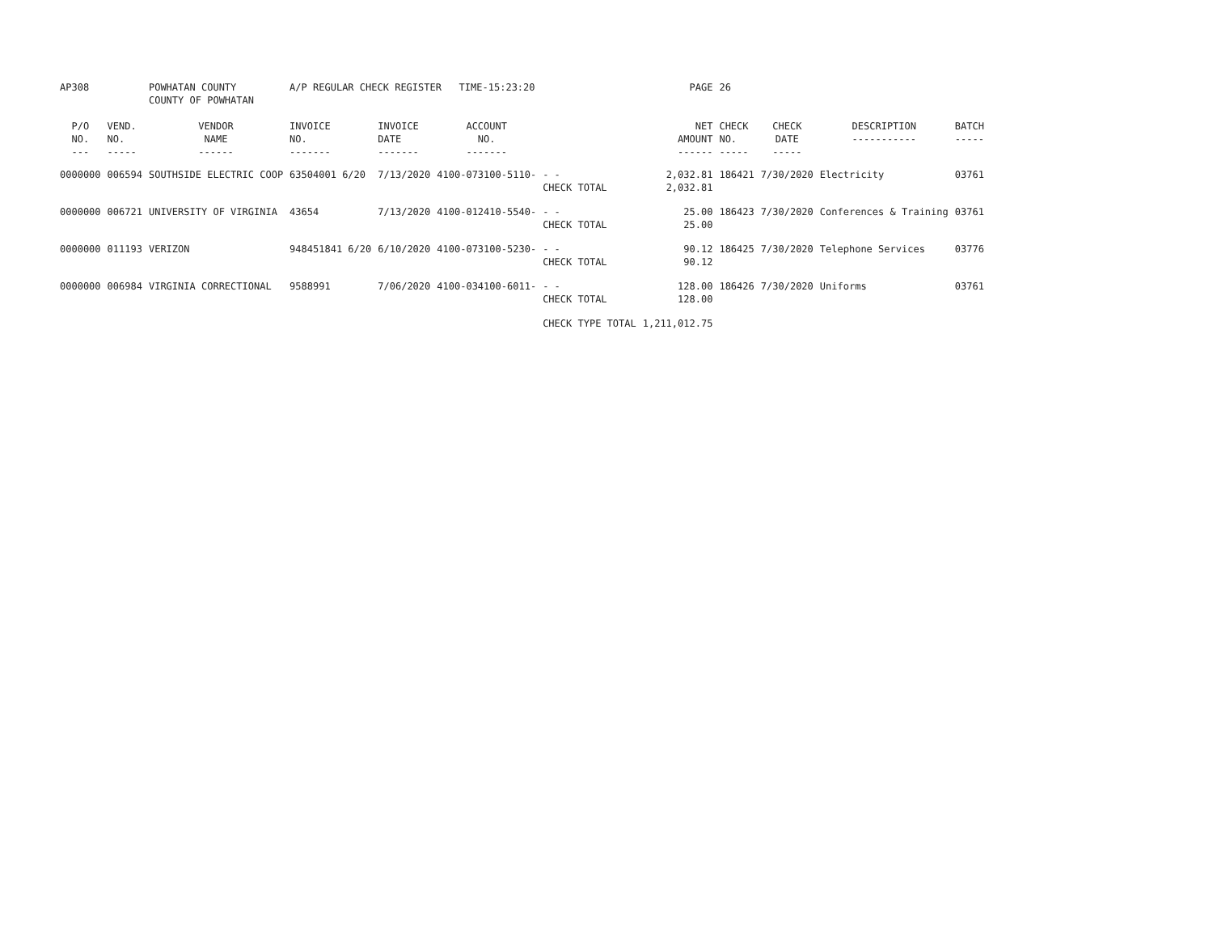| AP308 | | POWHATAN COUNTY COUNTY OF POWHATAN | A/P REGULAR CHECK REGISTER TIME-15:23:20 | | | | PAGE | 26 | | | |
| P/O NO. --- | VEND. NO. ----- | VENDOR NAME ------ | INVOICE NO. ------- | INVOICE DATE ------- | ACCOUNT NO. ------- | | NET AMOUNT ------ | CHECK NO. ----- | CHECK DATE ----- | DESCRIPTION ----------- | BATCH ----- |
| 0000000 | 006594 | SOUTHSIDE ELECTRIC COOP | 63504001 6/20 | 7/13/2020 | 4100-073100-5110- | - - CHECK TOTAL | 2,032.81 2,032.81 | 186421 | 7/30/2020 | Electricity | 03761 |
| 0000000 | 006721 | UNIVERSITY OF VIRGINIA | 43654 | 7/13/2020 | 4100-012410-5540- | - - CHECK TOTAL | 25.00 25.00 | 186423 | 7/30/2020 | Conferences & Training | 03761 |
| 0000000 | 011193 | VERIZON | 948451841 6/20 | 6/10/2020 | 4100-073100-5230- | - - CHECK TOTAL | 90.12 90.12 | 186425 | 7/30/2020 | Telephone Services | 03776 |
| 0000000 | 006984 | VIRGINIA CORRECTIONAL | 9588991 | 7/06/2020 | 4100-034100-6011- | - - CHECK TOTAL | 128.00 128.00 | 186426 | 7/30/2020 | Uniforms | 03761 |
| | | | | | | CHECK TYPE TOTAL | 1,211,012.75 | | | | |